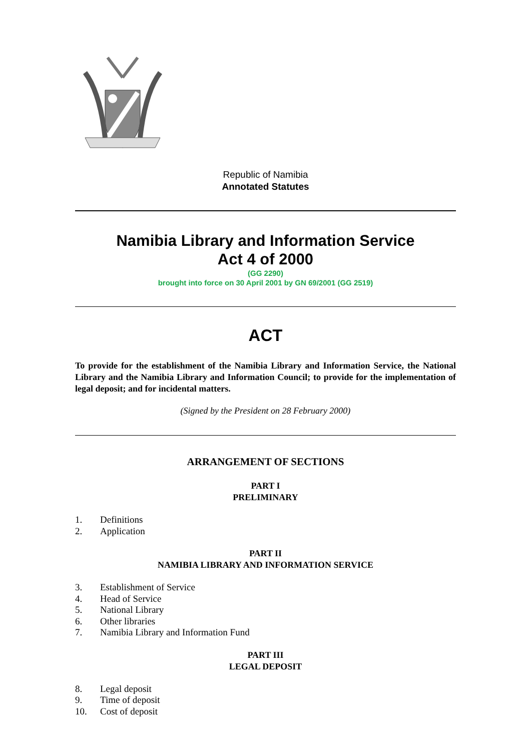Republic of Namibia
Annotated Statutes
Namibia Library and Information Service
Act 4 of 2000
(GG 2290)
brought into force on 30 April 2001 by GN 69/2001 (GG 2519)
ACT
To provide for the establishment of the Namibia Library and Information Service, the National Library and the Namibia Library and Information Council; to provide for the implementation of legal deposit; and for incidental matters.
(Signed by the President on 28 February 2000)
ARRANGEMENT OF SECTIONS
PART I
PRELIMINARY
1. Definitions
2. Application
PART II
NAMIBIA LIBRARY AND INFORMATION SERVICE
3. Establishment of Service
4. Head of Service
5. National Library
6. Other libraries
7. Namibia Library and Information Fund
PART III
LEGAL DEPOSIT
8. Legal deposit
9. Time of deposit
10. Cost of deposit